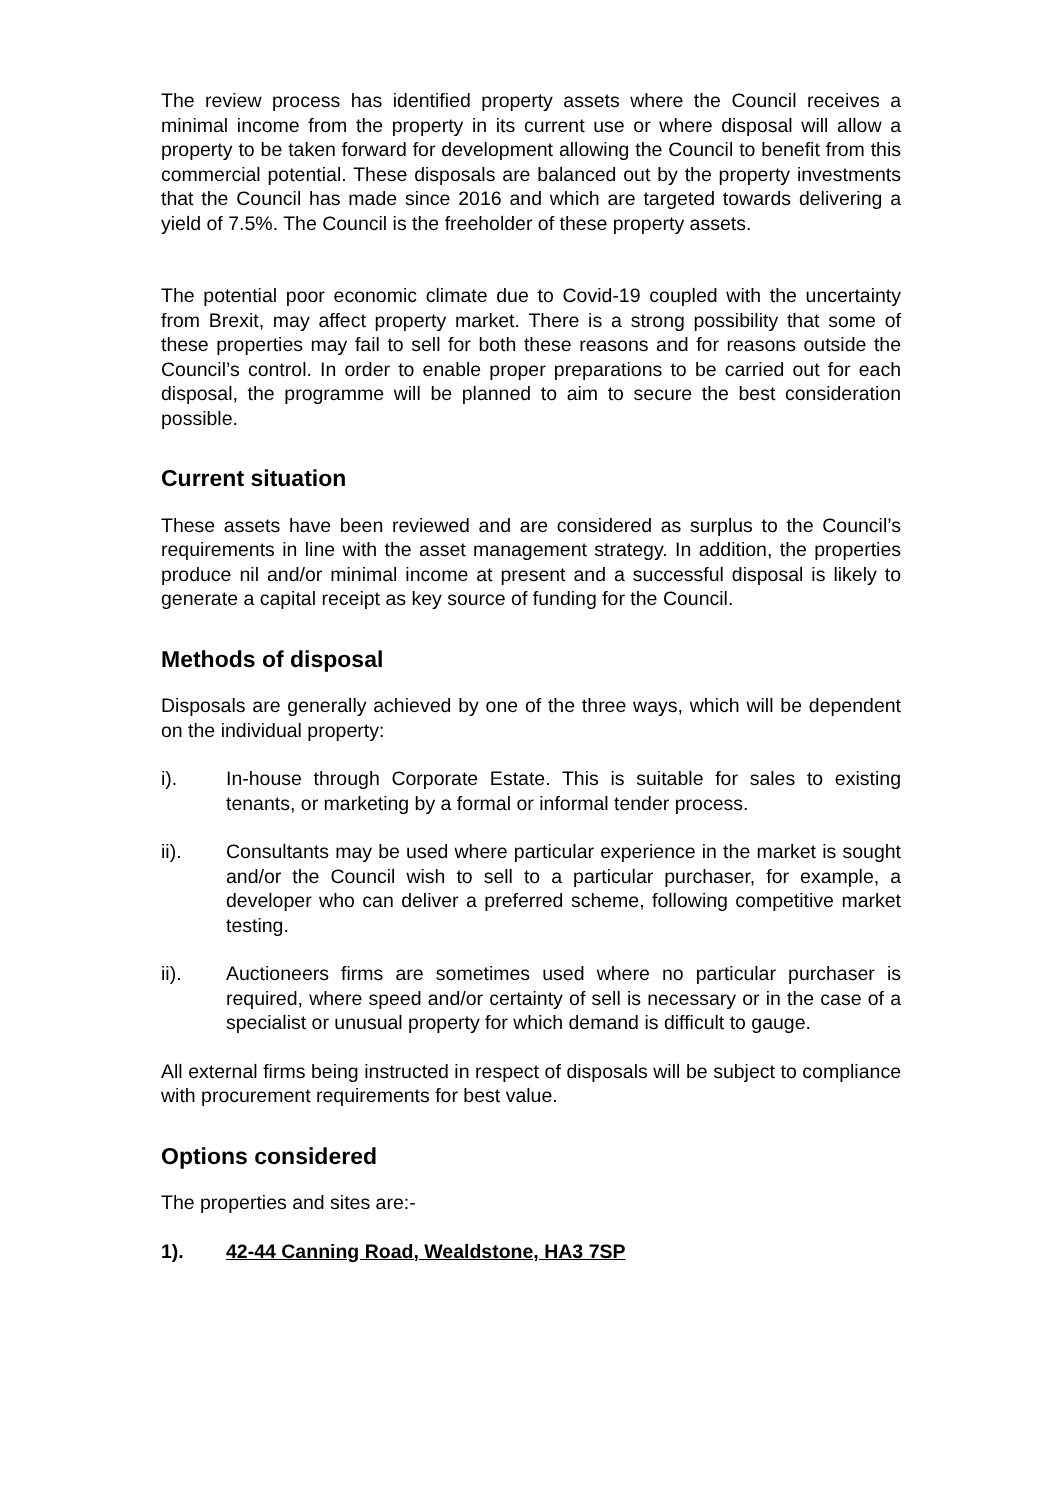The review process has identified property assets where the Council receives a minimal income from the property in its current use or where disposal will allow a property to be taken forward for development allowing the Council to benefit from this commercial potential. These disposals are balanced out by the property investments that the Council has made since 2016 and which are targeted towards delivering a yield of 7.5%. The Council is the freeholder of these property assets.
The potential poor economic climate due to Covid-19 coupled with the uncertainty from Brexit, may affect property market. There is a strong possibility that some of these properties may fail to sell for both these reasons and for reasons outside the Council’s control. In order to enable proper preparations to be carried out for each disposal, the programme will be planned to aim to secure the best consideration possible.
Current situation
These assets have been reviewed and are considered as surplus to the Council’s requirements in line with the asset management strategy. In addition, the properties produce nil and/or minimal income at present and a successful disposal is likely to generate a capital receipt as key source of funding for the Council.
Methods of disposal
Disposals are generally achieved by one of the three ways, which will be dependent on the individual property:
i). In-house through Corporate Estate. This is suitable for sales to existing tenants, or marketing by a formal or informal tender process.
ii). Consultants may be used where particular experience in the market is sought and/or the Council wish to sell to a particular purchaser, for example, a developer who can deliver a preferred scheme, following competitive market testing.
ii). Auctioneers firms are sometimes used where no particular purchaser is required, where speed and/or certainty of sell is necessary or in the case of a specialist or unusual property for which demand is difficult to gauge.
All external firms being instructed in respect of disposals will be subject to compliance with procurement requirements for best value.
Options considered
The properties and sites are:-
1). 42-44 Canning Road, Wealdstone, HA3 7SP